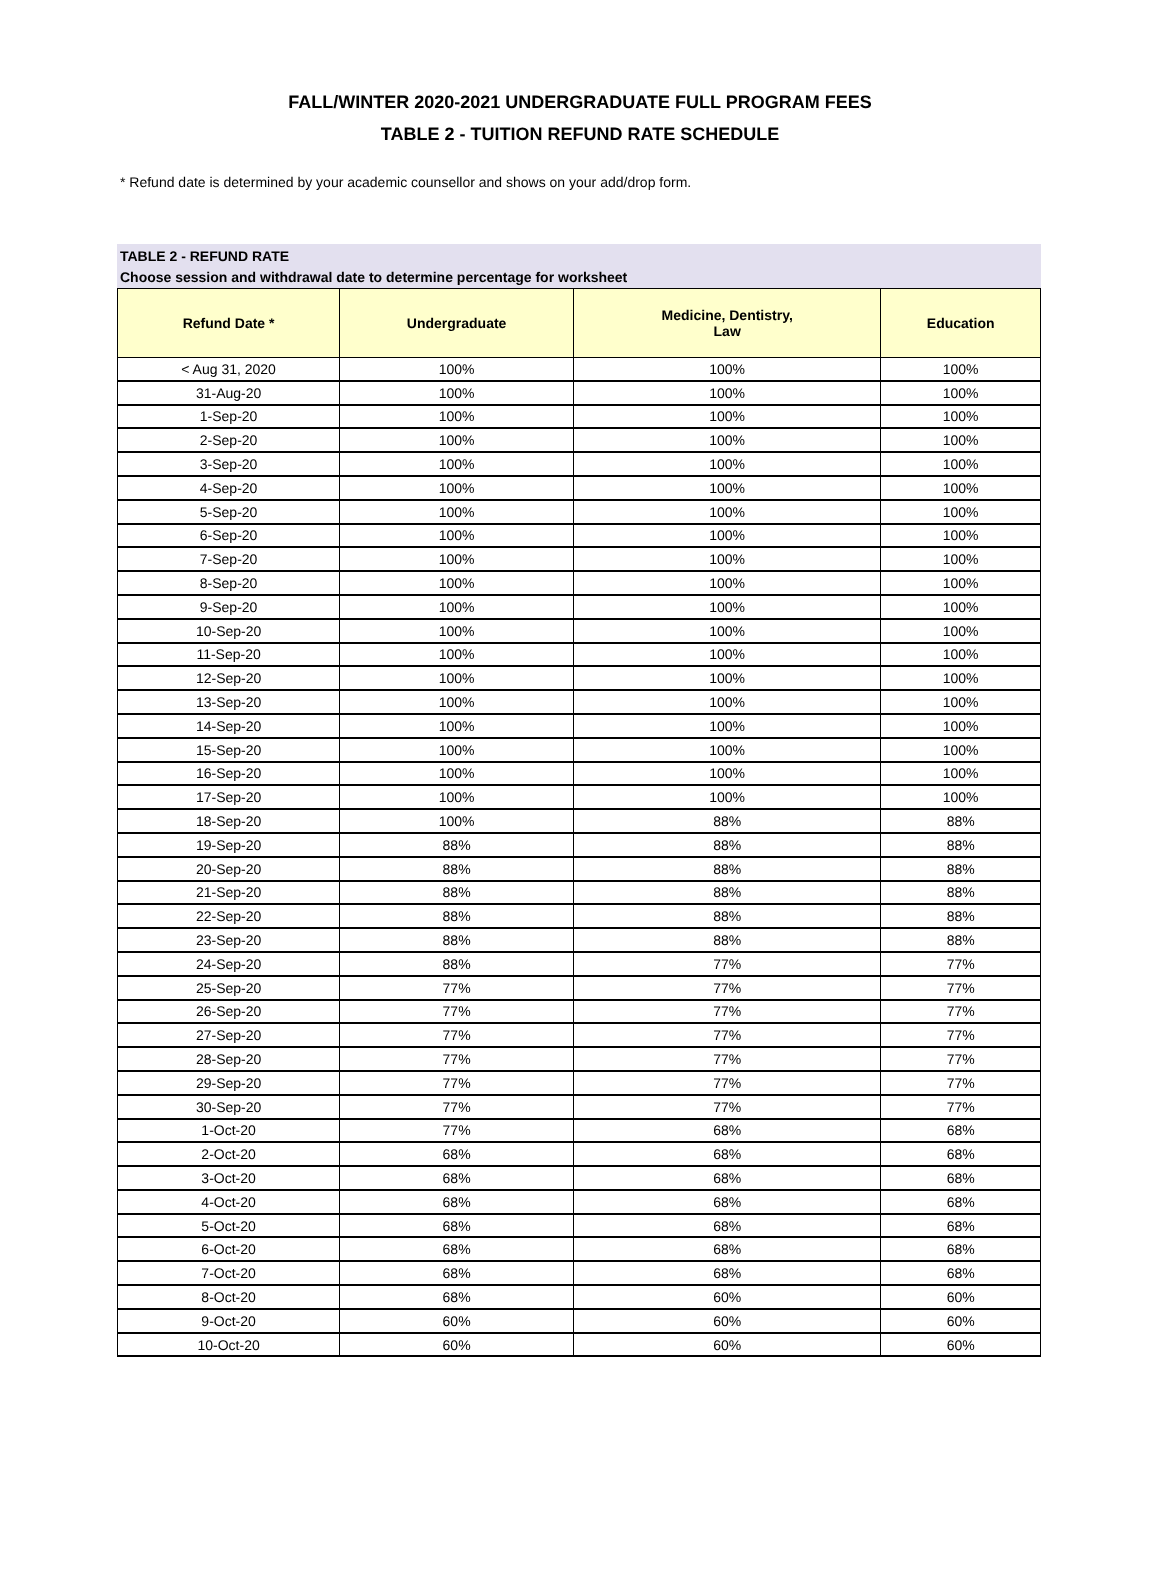FALL/WINTER 2020-2021 UNDERGRADUATE FULL PROGRAM FEES
TABLE 2 - TUITION REFUND RATE SCHEDULE
* Refund date is determined by your academic counsellor and shows on your add/drop form.
TABLE 2 - REFUND RATE
Choose session and withdrawal date to determine percentage for worksheet
| Refund Date * | Undergraduate | Medicine, Dentistry, Law | Education |
| --- | --- | --- | --- |
| < Aug 31, 2020 | 100% | 100% | 100% |
| 31-Aug-20 | 100% | 100% | 100% |
| 1-Sep-20 | 100% | 100% | 100% |
| 2-Sep-20 | 100% | 100% | 100% |
| 3-Sep-20 | 100% | 100% | 100% |
| 4-Sep-20 | 100% | 100% | 100% |
| 5-Sep-20 | 100% | 100% | 100% |
| 6-Sep-20 | 100% | 100% | 100% |
| 7-Sep-20 | 100% | 100% | 100% |
| 8-Sep-20 | 100% | 100% | 100% |
| 9-Sep-20 | 100% | 100% | 100% |
| 10-Sep-20 | 100% | 100% | 100% |
| 11-Sep-20 | 100% | 100% | 100% |
| 12-Sep-20 | 100% | 100% | 100% |
| 13-Sep-20 | 100% | 100% | 100% |
| 14-Sep-20 | 100% | 100% | 100% |
| 15-Sep-20 | 100% | 100% | 100% |
| 16-Sep-20 | 100% | 100% | 100% |
| 17-Sep-20 | 100% | 100% | 100% |
| 18-Sep-20 | 100% | 88% | 88% |
| 19-Sep-20 | 88% | 88% | 88% |
| 20-Sep-20 | 88% | 88% | 88% |
| 21-Sep-20 | 88% | 88% | 88% |
| 22-Sep-20 | 88% | 88% | 88% |
| 23-Sep-20 | 88% | 88% | 88% |
| 24-Sep-20 | 88% | 77% | 77% |
| 25-Sep-20 | 77% | 77% | 77% |
| 26-Sep-20 | 77% | 77% | 77% |
| 27-Sep-20 | 77% | 77% | 77% |
| 28-Sep-20 | 77% | 77% | 77% |
| 29-Sep-20 | 77% | 77% | 77% |
| 30-Sep-20 | 77% | 77% | 77% |
| 1-Oct-20 | 77% | 68% | 68% |
| 2-Oct-20 | 68% | 68% | 68% |
| 3-Oct-20 | 68% | 68% | 68% |
| 4-Oct-20 | 68% | 68% | 68% |
| 5-Oct-20 | 68% | 68% | 68% |
| 6-Oct-20 | 68% | 68% | 68% |
| 7-Oct-20 | 68% | 68% | 68% |
| 8-Oct-20 | 68% | 60% | 60% |
| 9-Oct-20 | 60% | 60% | 60% |
| 10-Oct-20 | 60% | 60% | 60% |